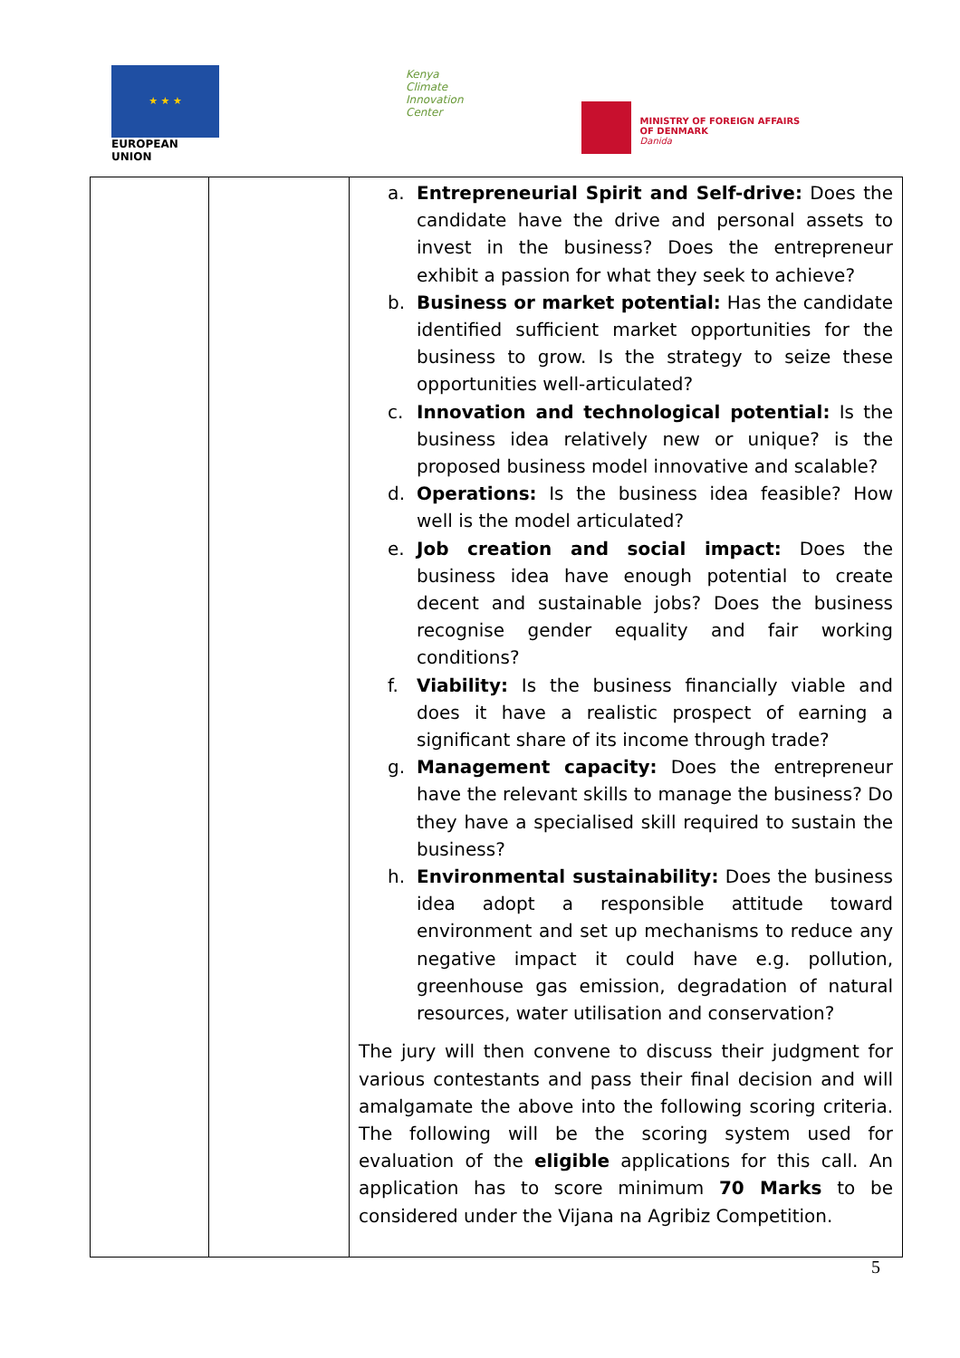★ ★ ★
EUROPEAN UNION
Kenya
Climate
Innovation
Center
MINISTRY OF FOREIGN AFFAIRS
OF DENMARK
Danida
| | | a. Entrepreneurial Spirit and Self-drive: Does the candidate have the drive and personal assets to invest in the business? Does the entrepreneur exhibit a passion for what they seek to achieve? b. Business or market potential: Has the candidate identified sufficient market opportunities for the business to grow. Is the strategy to seize these opportunities well-articulated? c. Innovation and technological potential: Is the business idea relatively new or unique? is the proposed business model innovative and scalable? d. Operations: Is the business idea feasible? How well is the model articulated? e. Job creation and social impact: Does the business idea have enough potential to create decent and sustainable jobs? Does the business recognise gender equality and fair working conditions? f. Viability: Is the business financially viable and does it have a realistic prospect of earning a significant share of its income through trade? g. Management capacity: Does the entrepreneur have the relevant skills to manage the business? Do they have a specialised skill required to sustain the business? h. Environmental sustainability: Does the business idea adopt a responsible attitude toward environment and set up mechanisms to reduce any negative impact it could have e.g. pollution, greenhouse gas emission, degradation of natural resources, water utilisation and conservation? The jury will then convene to discuss their judgment for various contestants and pass their final decision and will amalgamate the above into the following scoring criteria. The following will be the scoring system used for evaluation of the eligible applications for this call. An application has to score minimum 70 Marks to be considered under the Vijana na Agribiz Competition. |
5